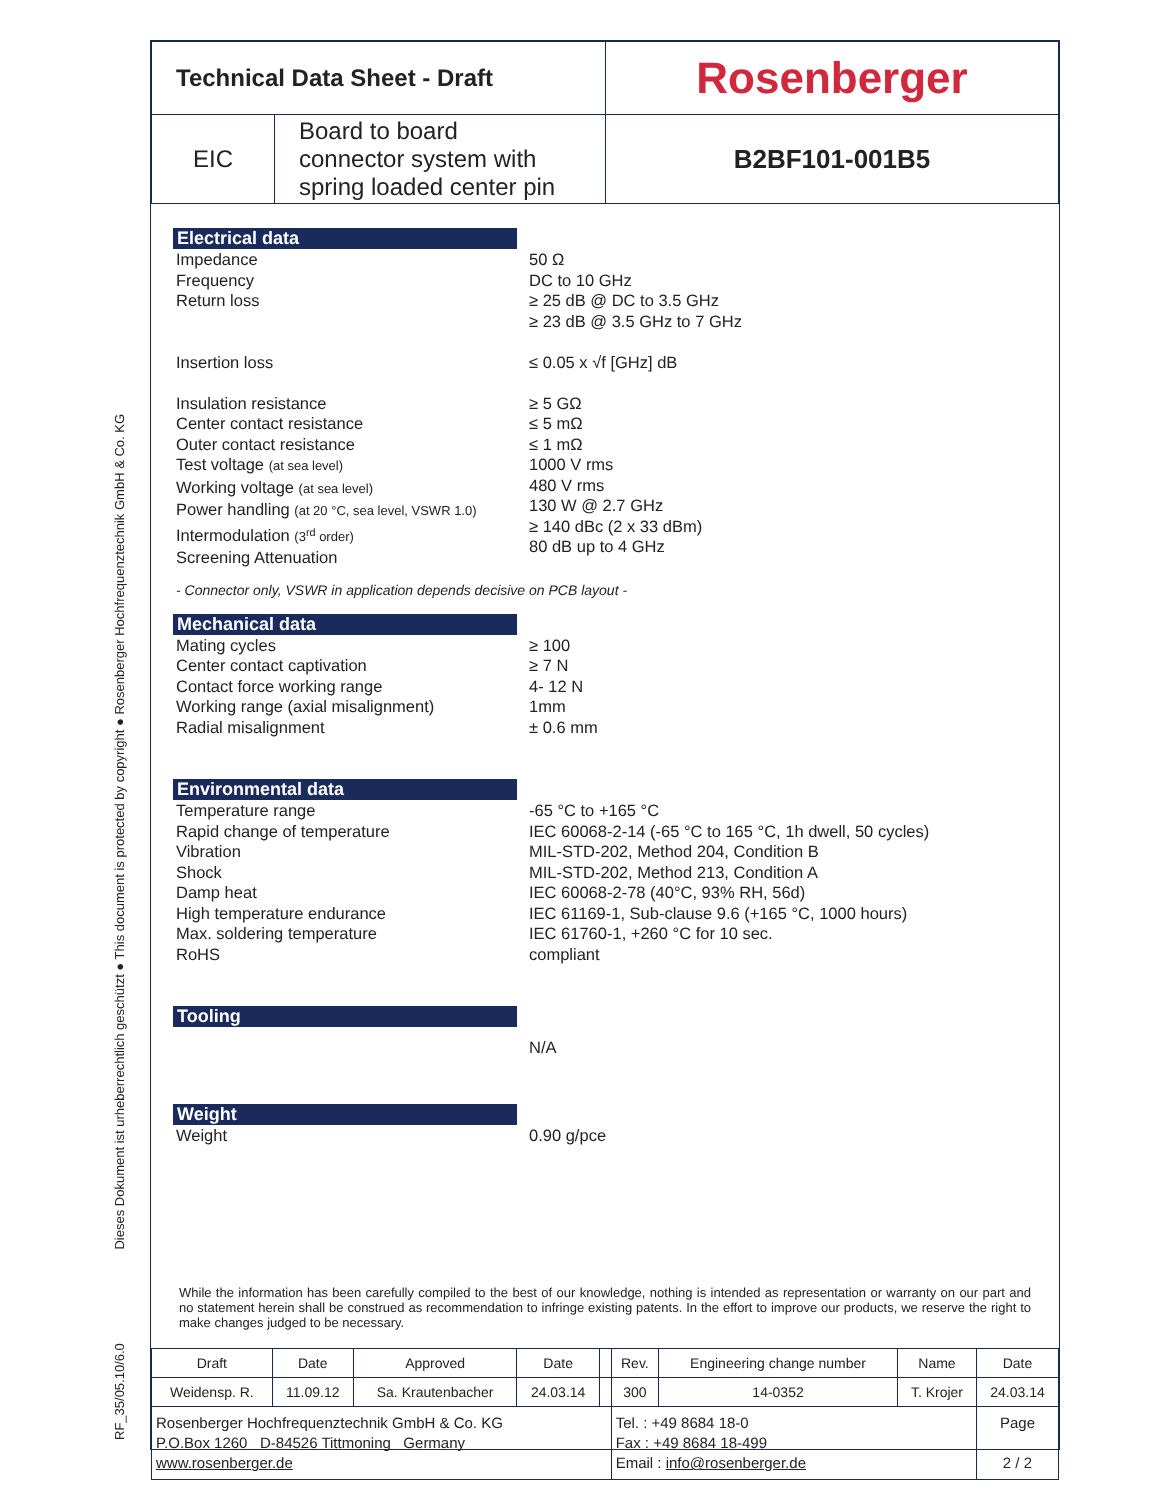RF_35/05.10/6.0 Dieses Dokument ist urheberrechtlich geschützt ● This document is protected by copyright ● Rosenberger Hochfrequenztechnik GmbH & Co. KG
| Technical Data Sheet - Draft | | Rosenberger |
| EIC | Board to board connector system with spring loaded center pin | B2BF101-001B5 |
Electrical data
Impedance
Frequency
Return loss
Insertion loss
Insulation resistance
Center contact resistance
Outer contact resistance
Test voltage (at sea level)
Working voltage (at sea level)
Power handling (at 20 °C, sea level, VSWR 1.0)
Intermodulation (3<sup>rd</sup> order)
Screening Attenuation
50 Ω
DC to 10 GHz
≥ 25 dB @ DC to 3.5 GHz
≥ 23 dB @ 3.5 GHz to 7 GHz
≤ 0.05 x √f [GHz] dB
≥ 5 GΩ
≤ 5 mΩ
≤ 1 mΩ
1000 V rms
480 V rms
130 W @ 2.7 GHz
≥ 140 dBc (2 x 33 dBm)
80 dB up to 4 GHz
- Connector only, VSWR in application depends decisive on PCB layout -
Mechanical data
Mating cycles
Center contact captivation
Contact force working range
Working range (axial misalignment)
Radial misalignment
≥ 100
≥ 7 N
4- 12 N
1mm
± 0.6 mm
Environmental data
Temperature range
Rapid change of temperature
Vibration
Shock
Damp heat
High temperature endurance
Max. soldering temperature
RoHS
-65 °C to +165 °C
IEC 60068-2-14 (-65 °C to 165 °C, 1h dwell, 50 cycles)
MIL-STD-202, Method 204, Condition B
MIL-STD-202, Method 213, Condition A
IEC 60068-2-78 (40°C, 93% RH, 56d)
IEC 61169-1, Sub-clause 9.6 (+165 °C, 1000 hours)
IEC 61760-1, +260 °C for 10 sec.
compliant
Tooling
N/A
Weight
Weight 0.90 g/pce
While the information has been carefully compiled to the best of our knowledge, nothing is intended as representation or warranty on our part and no statement herein shall be construed as recommendation to infringe existing patents. In the effort to improve our products, we reserve the right to make changes judged to be necessary.
| Draft | Date | Approved | Date | | Rev. | Engineering change number | Name | Date |
| Weidensp. R. | 11.09.12 | Sa. Krautenbacher | 24.03.14 | | 300 | 14-0352 | T. Krojer | 24.03.14 |
| Rosenberger Hochfrequenztechnik GmbH & Co. KG P.O.Box 1260 D-84526 Tittmoning Germany www.rosenberger.de | | | | | Tel. : +49 8684 18-0 Fax : +49 8684 18-499 Email : info@rosenberger.de | | | Page 2 / 2 |